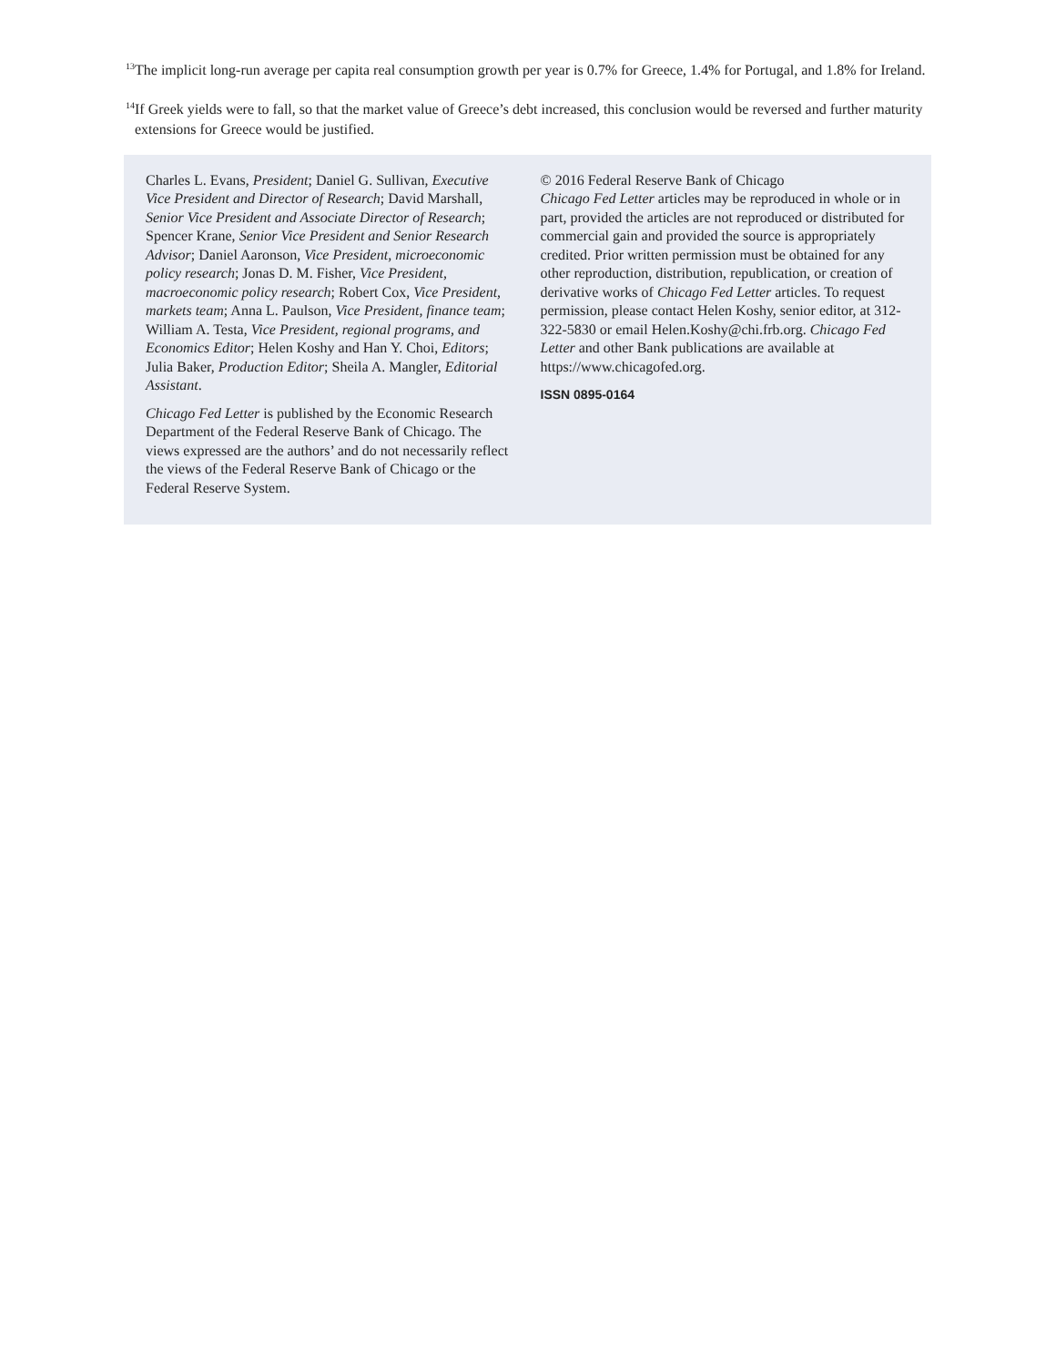<sup>13</sup> The implicit long-run average per capita real consumption growth per year is 0.7% for Greece, 1.4% for Portugal, and 1.8% for Ireland.
<sup>14</sup> If Greek yields were to fall, so that the market value of Greece’s debt increased, this conclusion would be reversed and further maturity extensions for Greece would be justified.
Charles L. Evans, President; Daniel G. Sullivan, Executive Vice President and Director of Research; David Marshall, Senior Vice President and Associate Director of Research; Spencer Krane, Senior Vice President and Senior Research Advisor; Daniel Aaronson, Vice President, microeconomic policy research; Jonas D. M. Fisher, Vice President, macroeconomic policy research; Robert Cox, Vice President, markets team; Anna L. Paulson, Vice President, finance team; William A. Testa, Vice President, regional programs, and Economics Editor; Helen Koshy and Han Y. Choi, Editors; Julia Baker, Production Editor; Sheila A. Mangler, Editorial Assistant.
Chicago Fed Letter is published by the Economic Research Department of the Federal Reserve Bank of Chicago. The views expressed are the authors’ and do not necessarily reflect the views of the Federal Reserve Bank of Chicago or the Federal Reserve System.
© 2016 Federal Reserve Bank of Chicago
Chicago Fed Letter articles may be reproduced in whole or in part, provided the articles are not reproduced or distributed for commercial gain and provided the source is appropriately credited. Prior written permission must be obtained for any other reproduction, distribution, republication, or creation of derivative works of Chicago Fed Letter articles. To request permission, please contact Helen Koshy, senior editor, at 312-322-5830 or email Helen.Koshy@chi.frb.org. Chicago Fed Letter and other Bank publications are available at https://www.chicagofed.org.
ISSN 0895-0164